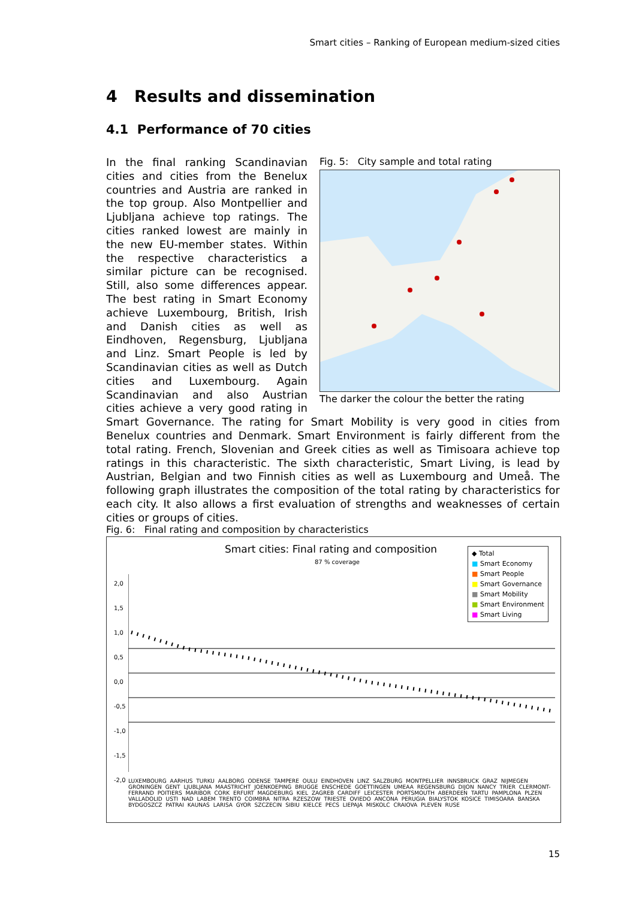Smart cities – Ranking of European medium-sized cities
4 Results and dissemination
4.1 Performance of 70 cities
Fig. 5: City sample and total rating
The darker the colour the better the rating
In the final ranking Scandinavian cities and cities from the Benelux countries and Austria are ranked in the top group. Also Montpellier and Ljubljana achieve top ratings. The cities ranked lowest are mainly in the new EU-member states. Within the respective characteristics a similar picture can be recognised. Still, also some differences appear. The best rating in Smart Economy achieve Luxembourg, British, Irish and Danish cities as well as Eindhoven, Regensburg, Ljubljana and Linz. Smart People is led by Scandinavian cities as well as Dutch cities and Luxembourg. Again Scandinavian and also Austrian cities achieve a very good rating in Smart Governance. The rating for Smart Mobility is very good in cities from Benelux countries and Denmark. Smart Environment is fairly different from the total rating. French, Slovenian and Greek cities as well as Timisoara achieve top ratings in this characteristic. The sixth characteristic, Smart Living, is lead by Austrian, Belgian and two Finnish cities as well as Luxembourg and Umeå. The following graph illustrates the composition of the total rating by characteristics for each city. It also allows a first evaluation of strengths and weaknesses of certain cities or groups of cities.
Fig. 6: Final rating and composition by characteristics
Smart cities: Final rating and composition
87 % coverage
◆ Total
■ Smart Economy
■ Smart People
■ Smart Governance
■ Smart Mobility
■ Smart Environment
■ Smart Living
2,0
1,5
1,0
0,5
0,0
-0,5
-1,0
-1,5
-2,0
LUXEMBOURG AARHUS TURKU AALBORG ODENSE TAMPERE OULU EINDHOVEN LINZ SALZBURG MONTPELLIER INNSBRUCK GRAZ NIJMEGEN GRONINGEN GENT LJUBLJANA MAASTRICHT JOENKOEPING BRUGGE ENSCHEDE GOETTINGEN UMEAA REGENSBURG DIJON NANCY TRIER CLERMONT-FERRAND POITIERS MARIBOR CORK ERFURT MAGDEBURG KIEL ZAGREB CARDIFF LEICESTER PORTSMOUTH ABERDEEN TARTU PAMPLONA PLZEN VALLADOLID USTI NAD LABEM TRENTO COIMBRA NITRA RZESZOW TRIESTE OVIEDO ANCONA PERUGIA BIALYSTOK KOSICE TIMISOARA BANSKA BYDGOSZCZ PATRAI KAUNAS LARISA GYOR SZCZECIN SIBIU KIELCE PECS LIEPAJA MISKOLC CRAIOVA PLEVEN RUSE
15